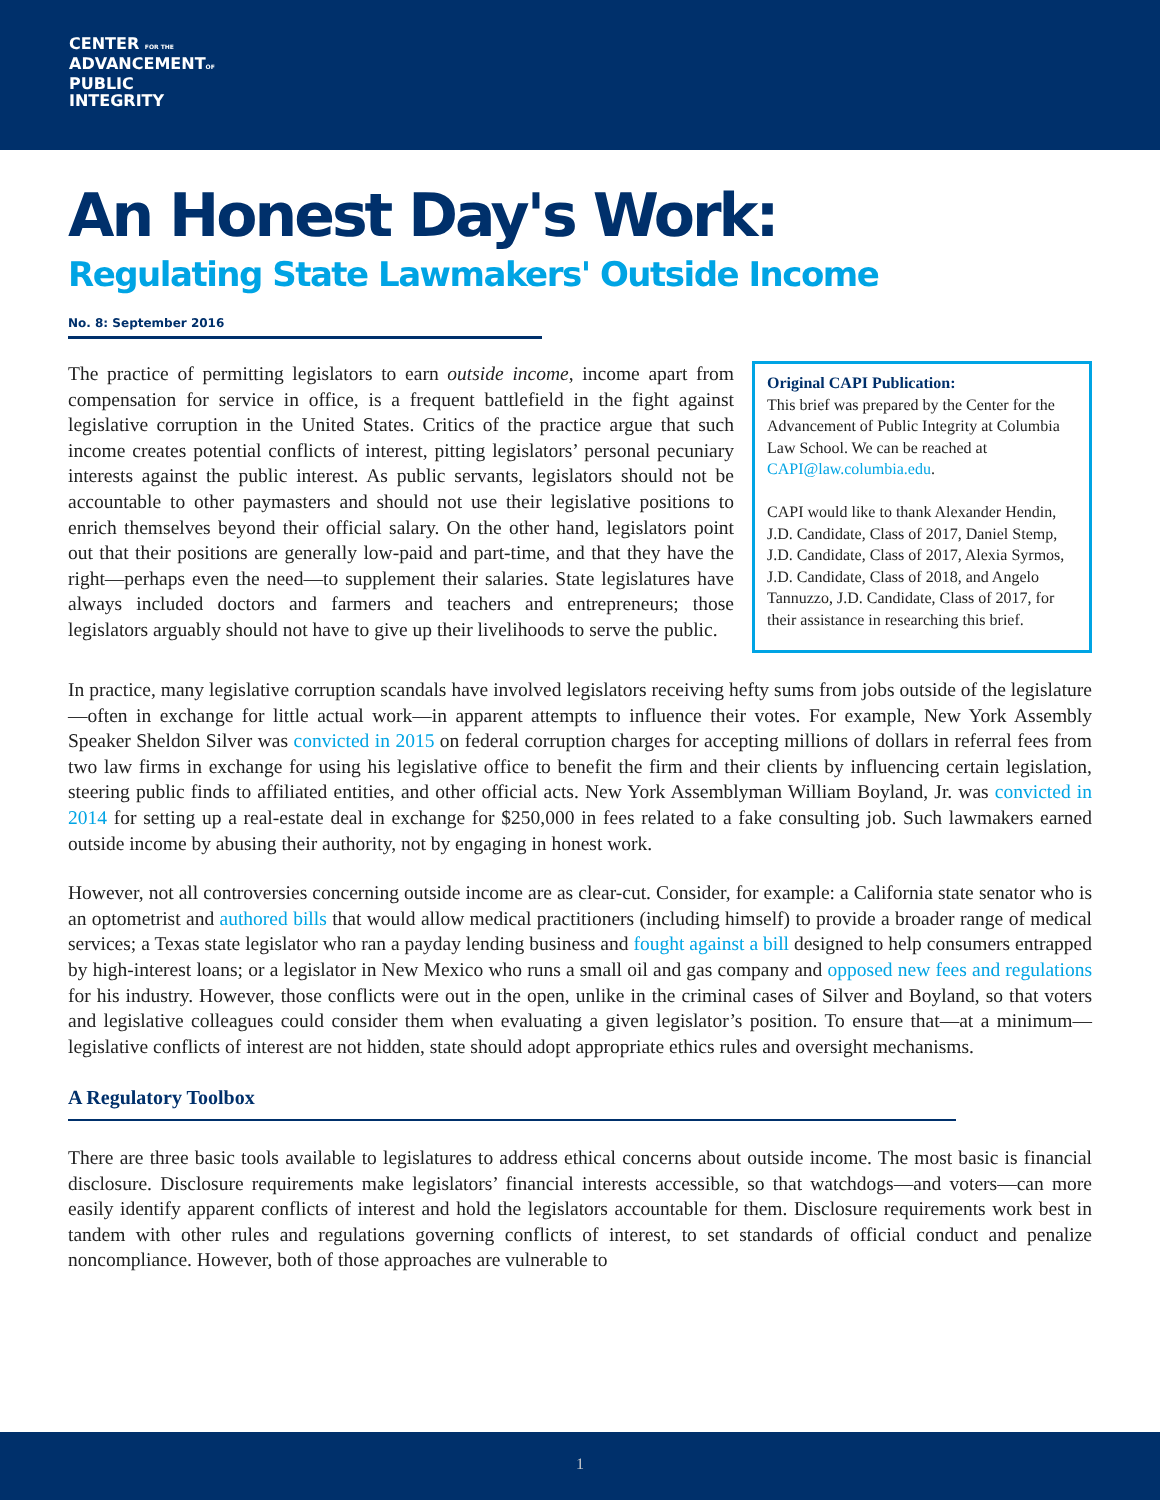CENTER FOR THE
ADVANCEMENTOF
PUBLIC
INTEGRITY
An Honest Day's Work:
Regulating State Lawmakers' Outside Income
No. 8: September 2016
The practice of permitting legislators to earn outside income, income apart from compensation for service in office, is a frequent battlefield in the fight against legislative corruption in the United States. Critics of the practice argue that such income creates potential conflicts of interest, pitting legislators’ personal pecuniary interests against the public interest. As public servants, legislators should not be accountable to other paymasters and should not use their legislative positions to enrich themselves beyond their official salary. On the other hand, legislators point out that their positions are generally low-paid and part-time, and that they have the right—perhaps even the need—to supplement their salaries. State legislatures have always included doctors and farmers and teachers and entrepreneurs; those legislators arguably should not have to give up their livelihoods to serve the public.
Original CAPI Publication:
This brief was prepared by the Center for the Advancement of Public Integrity at Columbia Law School. We can be reached at CAPI@law.columbia.edu.
CAPI would like to thank Alexander Hendin, J.D. Candidate, Class of 2017, Daniel Stemp, J.D. Candidate, Class of 2017, Alexia Syrmos, J.D. Candidate, Class of 2018, and Angelo Tannuzzo, J.D. Candidate, Class of 2017, for their assistance in researching this brief.
In practice, many legislative corruption scandals have involved legislators receiving hefty sums from jobs outside of the legislature—often in exchange for little actual work—in apparent attempts to influence their votes. For example, New York Assembly Speaker Sheldon Silver was convicted in 2015 on federal corruption charges for accepting millions of dollars in referral fees from two law firms in exchange for using his legislative office to benefit the firm and their clients by influencing certain legislation, steering public finds to affiliated entities, and other official acts. New York Assemblyman William Boyland, Jr. was convicted in 2014 for setting up a real-estate deal in exchange for $250,000 in fees related to a fake consulting job. Such lawmakers earned outside income by abusing their authority, not by engaging in honest work.
However, not all controversies concerning outside income are as clear-cut. Consider, for example: a California state senator who is an optometrist and authored bills that would allow medical practitioners (including himself) to provide a broader range of medical services; a Texas state legislator who ran a payday lending business and fought against a bill designed to help consumers entrapped by high-interest loans; or a legislator in New Mexico who runs a small oil and gas company and opposed new fees and regulations for his industry. However, those conflicts were out in the open, unlike in the criminal cases of Silver and Boyland, so that voters and legislative colleagues could consider them when evaluating a given legislator’s position. To ensure that—at a minimum—legislative conflicts of interest are not hidden, state should adopt appropriate ethics rules and oversight mechanisms.
A Regulatory Toolbox
There are three basic tools available to legislatures to address ethical concerns about outside income. The most basic is financial disclosure. Disclosure requirements make legislators’ financial interests accessible, so that watchdogs—and voters—can more easily identify apparent conflicts of interest and hold the legislators accountable for them. Disclosure requirements work best in tandem with other rules and regulations governing conflicts of interest, to set standards of official conduct and penalize noncompliance. However, both of those approaches are vulnerable to
1